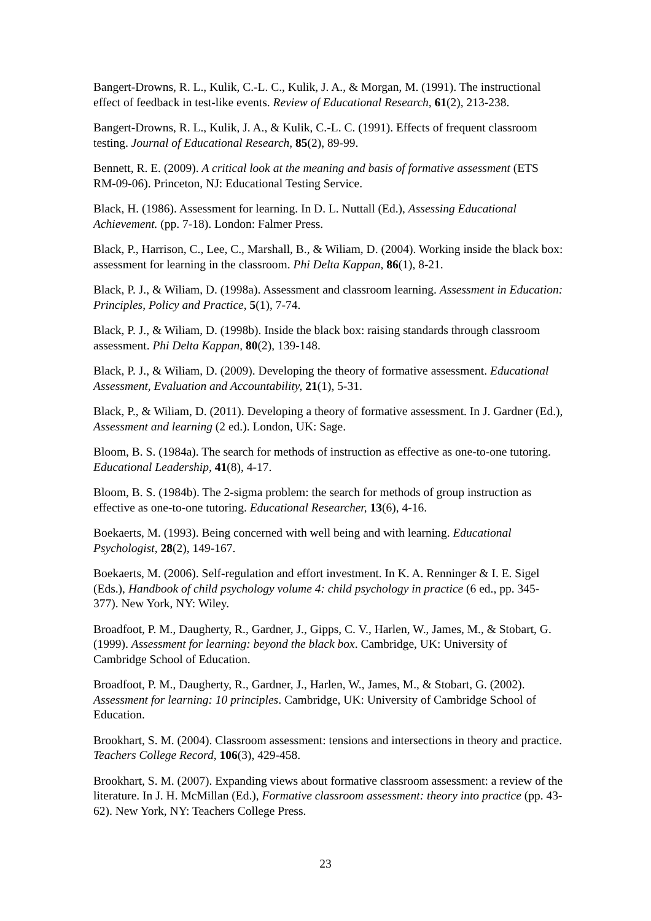Bangert-Drowns, R. L., Kulik, C.-L. C., Kulik, J. A., & Morgan, M. (1991). The instructional effect of feedback in test-like events. Review of Educational Research, 61(2), 213-238.
Bangert-Drowns, R. L., Kulik, J. A., & Kulik, C.-L. C. (1991). Effects of frequent classroom testing. Journal of Educational Research, 85(2), 89-99.
Bennett, R. E. (2009). A critical look at the meaning and basis of formative assessment (ETS RM-09-06). Princeton, NJ: Educational Testing Service.
Black, H. (1986). Assessment for learning. In D. L. Nuttall (Ed.), Assessing Educational Achievement. (pp. 7-18). London: Falmer Press.
Black, P., Harrison, C., Lee, C., Marshall, B., & Wiliam, D. (2004). Working inside the black box: assessment for learning in the classroom. Phi Delta Kappan, 86(1), 8-21.
Black, P. J., & Wiliam, D. (1998a). Assessment and classroom learning. Assessment in Education: Principles, Policy and Practice, 5(1), 7-74.
Black, P. J., & Wiliam, D. (1998b). Inside the black box: raising standards through classroom assessment. Phi Delta Kappan, 80(2), 139-148.
Black, P. J., & Wiliam, D. (2009). Developing the theory of formative assessment. Educational Assessment, Evaluation and Accountability, 21(1), 5-31.
Black, P., & Wiliam, D. (2011). Developing a theory of formative assessment. In J. Gardner (Ed.), Assessment and learning (2 ed.). London, UK: Sage.
Bloom, B. S. (1984a). The search for methods of instruction as effective as one-to-one tutoring. Educational Leadership, 41(8), 4-17.
Bloom, B. S. (1984b). The 2-sigma problem: the search for methods of group instruction as effective as one-to-one tutoring. Educational Researcher, 13(6), 4-16.
Boekaerts, M. (1993). Being concerned with well being and with learning. Educational Psychologist, 28(2), 149-167.
Boekaerts, M. (2006). Self-regulation and effort investment. In K. A. Renninger & I. E. Sigel (Eds.), Handbook of child psychology volume 4: child psychology in practice (6 ed., pp. 345-377). New York, NY: Wiley.
Broadfoot, P. M., Daugherty, R., Gardner, J., Gipps, C. V., Harlen, W., James, M., & Stobart, G. (1999). Assessment for learning: beyond the black box. Cambridge, UK: University of Cambridge School of Education.
Broadfoot, P. M., Daugherty, R., Gardner, J., Harlen, W., James, M., & Stobart, G. (2002). Assessment for learning: 10 principles. Cambridge, UK: University of Cambridge School of Education.
Brookhart, S. M. (2004). Classroom assessment: tensions and intersections in theory and practice. Teachers College Record, 106(3), 429-458.
Brookhart, S. M. (2007). Expanding views about formative classroom assessment: a review of the literature. In J. H. McMillan (Ed.), Formative classroom assessment: theory into practice (pp. 43-62). New York, NY: Teachers College Press.
23